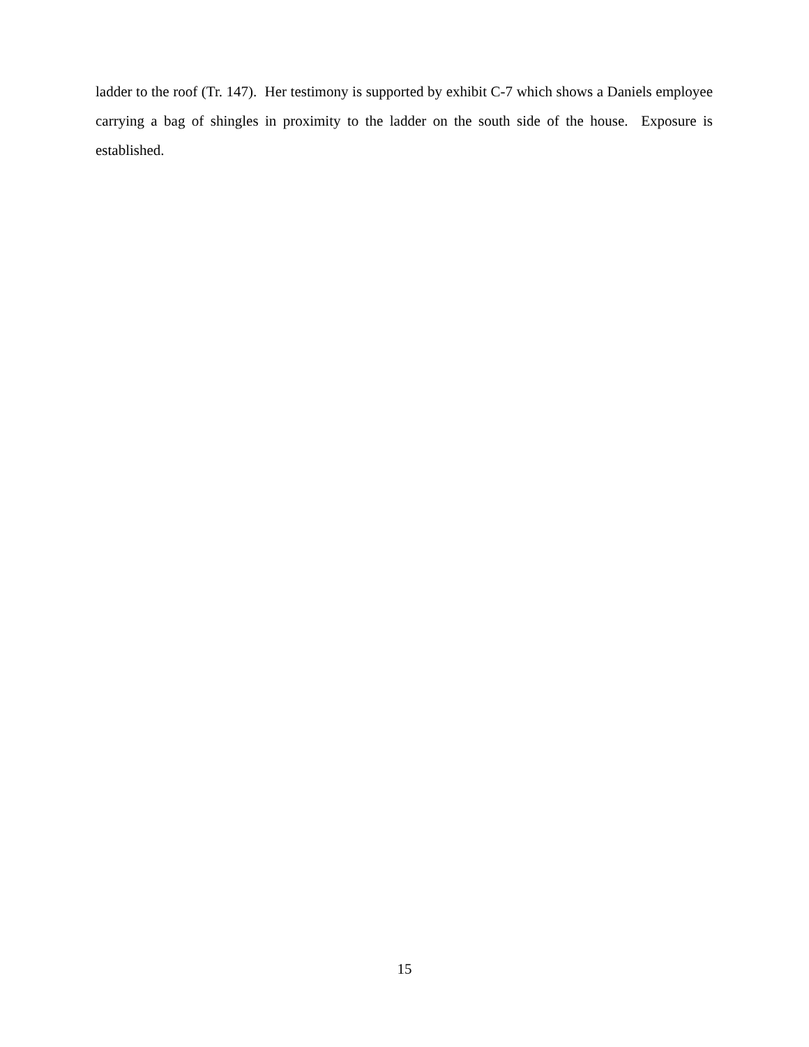ladder to the roof (Tr. 147). Her testimony is supported by exhibit C-7 which shows a Daniels employee carrying a bag of shingles in proximity to the ladder on the south side of the house. Exposure is established.
15